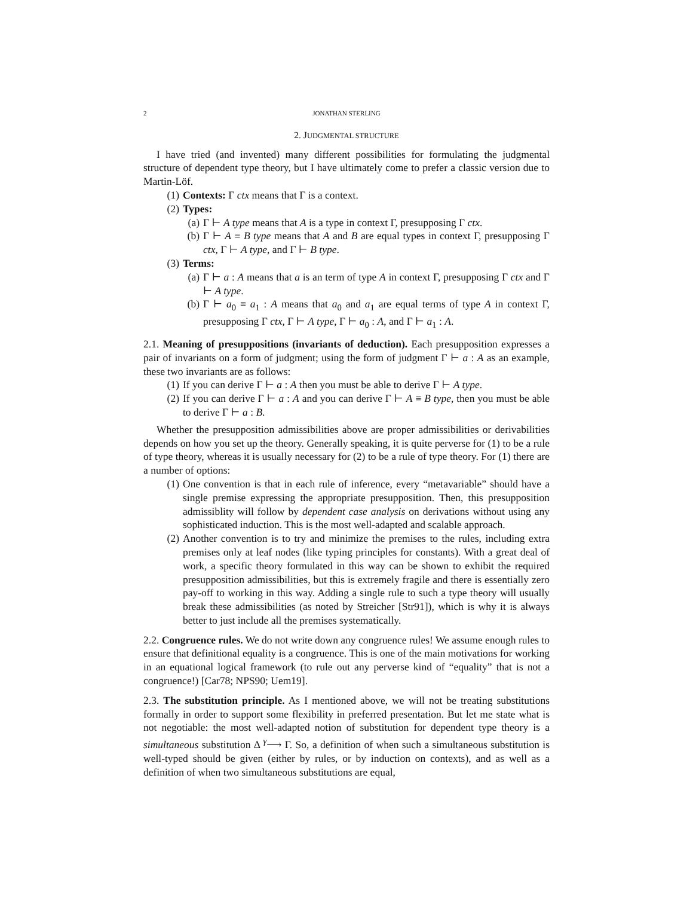2 JONATHAN STERLING
2. JUDGMENTAL STRUCTURE
I have tried (and invented) many different possibilities for formulating the judgmental structure of dependent type theory, but I have ultimately come to prefer a classic version due to Martin-Löf.
(1) Contexts: Γ ctx means that Γ is a context.
(2) Types:
(a) Γ ⊢ A type means that A is a type in context Γ, presupposing Γ ctx.
(b) Γ ⊢ A ≡ B type means that A and B are equal types in context Γ, presupposing Γ ctx, Γ ⊢ A type, and Γ ⊢ B type.
(3) Terms:
(a) Γ ⊢ a : A means that a is an term of type A in context Γ, presupposing Γ ctx and Γ ⊢ A type.
(b) Γ ⊢ a<sub>0</sub> ≡ a<sub>1</sub> : A means that a<sub>0</sub> and a<sub>1</sub> are equal terms of type A in context Γ, presupposing Γ ctx, Γ ⊢ A type, Γ ⊢ a<sub>0</sub> : A, and Γ ⊢ a<sub>1</sub> : A.
2.1. Meaning of presuppositions (invariants of deduction). Each presupposition expresses a pair of invariants on a form of judgment; using the form of judgment Γ ⊢ a : A as an example, these two invariants are as follows:
(1) If you can derive Γ ⊢ a : A then you must be able to derive Γ ⊢ A type.
(2) If you can derive Γ ⊢ a : A and you can derive Γ ⊢ A ≡ B type, then you must be able to derive Γ ⊢ a : B.
Whether the presupposition admissibilities above are proper admissibilities or derivabilities depends on how you set up the theory. Generally speaking, it is quite perverse for (1) to be a rule of type theory, whereas it is usually necessary for (2) to be a rule of type theory. For (1) there are a number of options:
(1) One convention is that in each rule of inference, every “metavariable” should have a single premise expressing the appropriate presupposition. Then, this presupposition admissiblity will follow by dependent case analysis on derivations without using any sophisticated induction. This is the most well-adapted and scalable approach.
(2) Another convention is to try and minimize the premises to the rules, including extra premises only at leaf nodes (like typing principles for constants). With a great deal of work, a specific theory formulated in this way can be shown to exhibit the required presupposition admissibilities, but this is extremely fragile and there is essentially zero pay-off to working in this way. Adding a single rule to such a type theory will usually break these admissibilities (as noted by Streicher [Str91]), which is why it is always better to just include all the premises systematically.
2.2. Congruence rules. We do not write down any congruence rules! We assume enough rules to ensure that definitional equality is a congruence. This is one of the main motivations for working in an equational logical framework (to rule out any perverse kind of “equality” that is not a congruence!) [Car78; NPS90; Uem19].
2.3. The substitution principle. As I mentioned above, we will not be treating substitutions formally in order to support some flexibility in preferred presentation. But let me state what is not negotiable: the most well-adapted notion of substitution for dependent type theory is a simultaneous substitution Δ <sup>γ</sup>⟶ Γ. So, a definition of when such a simultaneous substitution is well-typed should be given (either by rules, or by induction on contexts), and as well as a definition of when two simultaneous substitutions are equal,